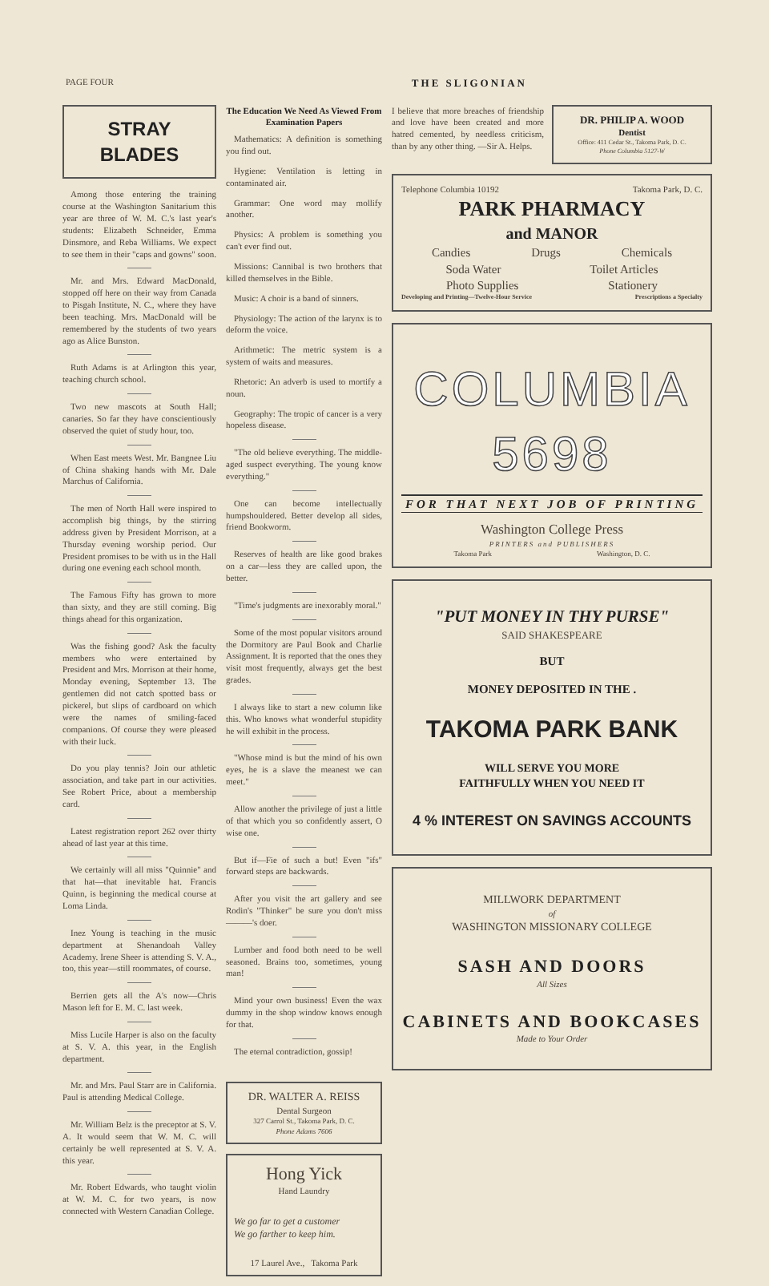PAGE FOUR THE SLIGONIAN
STRAY BLADES
Among those entering the training course at the Washington Sanitarium this year are three of W. M. C.'s last year's students: Elizabeth Schneider, Emma Dinsmore, and Reba Williams. We expect to see them in their "caps and gowns" soon.
Mr. and Mrs. Edward MacDonald, stopped off here on their way from Canada to Pisgah Institute, N. C., where they have been teaching. Mrs. MacDonald will be remembered by the students of two years ago as Alice Bunston.
Ruth Adams is at Arlington this year, teaching church school.
Two new mascots at South Hall; canaries. So far they have conscientiously observed the quiet of study hour, too.
When East meets West. Mr. Bangnee Liu of China shaking hands with Mr. Dale Marchus of California.
The men of North Hall were inspired to accomplish big things, by the stirring address given by President Morrison, at a Thursday evening worship period. Our President promises to be with us in the Hall during one evening each school month.
The Famous Fifty has grown to more than sixty, and they are still coming. Big things ahead for this organization.
Was the fishing good? Ask the faculty members who were entertained by President and Mrs. Morrison at their home, Monday evening, September 13. The gentlemen did not catch spotted bass or pickerel, but slips of cardboard on which were the names of smiling-faced companions. Of course they were pleased with their luck.
Do you play tennis? Join our athletic association, and take part in our activities. See Robert Price, about a membership card.
Latest registration report 262 over thirty ahead of last year at this time.
We certainly will all miss "Quinnie" and that hat—that inevitable hat. Francis Quinn, is beginning the medical course at Loma Linda.
Inez Young is teaching in the music department at Shenandoah Valley Academy. Irene Sheer is attending S. V. A., too, this year—still roommates, of course.
Berrien gets all the A's now—Chris Mason left for E. M. C. last week.
Miss Lucile Harper is also on the faculty at S. V. A. this year, in the English department.
Mr. and Mrs. Paul Starr are in California. Paul is attending Medical College.
Mr. William Belz is the preceptor at S. V. A. It would seem that W. M. C. will certainly be well represented at S. V. A. this year.
Mr. Robert Edwards, who taught violin at W. M. C. for two years, is now connected with Western Canadian College.
The Education We Need As Viewed From Examination Papers
Mathematics: A definition is something you find out.
Hygiene: Ventilation is letting in contaminated air.
Grammar: One word may mollify another.
Physics: A problem is something you can't ever find out.
Missions: Cannibal is two brothers that killed themselves in the Bible.
Music: A choir is a band of sinners.
Physiology: The action of the larynx is to deform the voice.
Arithmetic: The metric system is a system of waits and measures.
Rhetoric: An adverb is used to mortify a noun.
Geography: The tropic of cancer is a very hopeless disease.
"The old believe everything. The middle-aged suspect everything. The young know everything."
One can become intellectually humpshouldered. Better develop all sides, friend Bookworm.
Reserves of health are like good brakes on a car—less they are called upon, the better.
"Time's judgments are inexorably moral."
Some of the most popular visitors around the Dormitory are Paul Book and Charlie Assignment. It is reported that the ones they visit most frequently, always get the best grades.
I always like to start a new column like this. Who knows what wonderful stupidity he will exhibit in the process.
"Whose mind is but the mind of his own eyes, he is a slave the meanest we can meet."
Allow another the privilege of just a little of that which you so confidently assert, O wise one.
But if—Fie of such a but! Even "ifs" forward steps are backwards.
After you visit the art gallery and see Rodin's "Thinker" be sure you don't miss ———'s doer.
Lumber and food both need to be well seasoned. Brains too, sometimes, young man!
Mind your own business! Even the wax dummy in the shop window knows enough for that.
The eternal contradiction, gossip!
DR. WALTER A. REISS
Dental Surgeon
327 Carrol St., Takoma Park, D. C.
Phone Adams 7606
Hong Yick
Hand Laundry
We go far to get a customer
We go farther to keep him.
17 Laurel Ave., Takoma Park
I believe that more breaches of friendship and love have been created and more hatred cemented, by needless criticism, than by any other thing. —Sir A. Helps.
DR. PHILIP A. WOOD
Dentist
Office: 411 Cedar St., Takoma Park, D. C.
Phone Columbia 5127-W
Telephone Columbia 10192 Takoma Park, D. C.
PARK PHARMACY
and MANOR
Candies Drugs Chemicals
Soda Water Toilet Articles
Photo Supplies Stationery
Developing and Printing—Twelve-Hour Service Prescriptions a Specialty
COLUMBIA 5698
FOR THAT NEXT JOB OF PRINTING
Washington College Press
PRINTERS and PUBLISHERS
Takoma Park Washington, D. C.
"PUT MONEY IN THY PURSE"
SAID SHAKESPEARE
BUT
MONEY DEPOSITED IN THE .
TAKOMA PARK BANK
WILL SERVE YOU MORE
FAITHFULLY WHEN YOU NEED IT
4 % INTEREST ON SAVINGS ACCOUNTS
MILLWORK DEPARTMENT
of
WASHINGTON MISSIONARY COLLEGE
SASH AND DOORS
All Sizes
CABINETS AND BOOKCASES
Made to Your Order